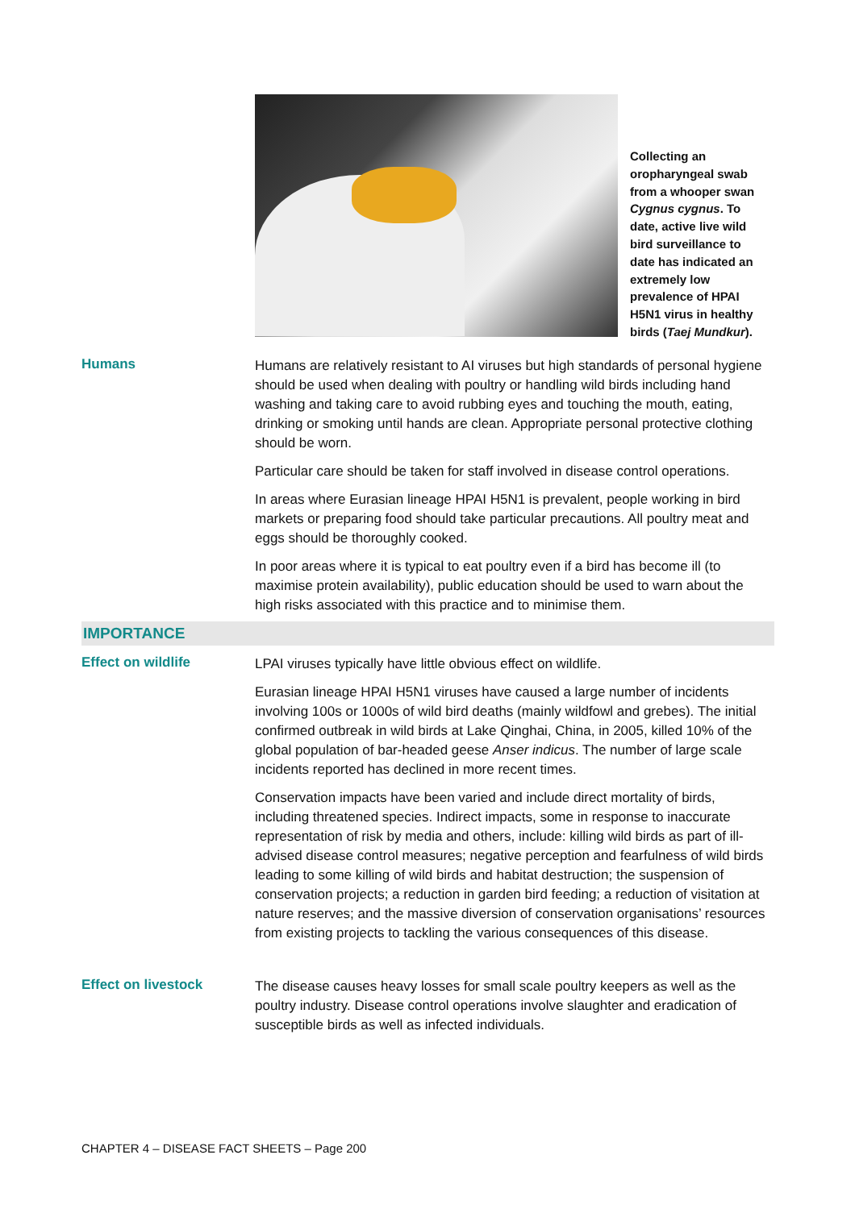Collecting an oropharyngeal swab from a whooper swan Cygnus cygnus. To date, active live wild bird surveillance to date has indicated an extremely low prevalence of HPAI H5N1 virus in healthy birds (Taej Mundkur).
Humans
Humans are relatively resistant to AI viruses but high standards of personal hygiene should be used when dealing with poultry or handling wild birds including hand washing and taking care to avoid rubbing eyes and touching the mouth, eating, drinking or smoking until hands are clean. Appropriate personal protective clothing should be worn.
Particular care should be taken for staff involved in disease control operations.
In areas where Eurasian lineage HPAI H5N1 is prevalent, people working in bird markets or preparing food should take particular precautions. All poultry meat and eggs should be thoroughly cooked.
In poor areas where it is typical to eat poultry even if a bird has become ill (to maximise protein availability), public education should be used to warn about the high risks associated with this practice and to minimise them.
IMPORTANCE
Effect on wildlife
LPAI viruses typically have little obvious effect on wildlife.
Eurasian lineage HPAI H5N1 viruses have caused a large number of incidents involving 100s or 1000s of wild bird deaths (mainly wildfowl and grebes). The initial confirmed outbreak in wild birds at Lake Qinghai, China, in 2005, killed 10% of the global population of bar-headed geese Anser indicus. The number of large scale incidents reported has declined in more recent times.
Conservation impacts have been varied and include direct mortality of birds, including threatened species. Indirect impacts, some in response to inaccurate representation of risk by media and others, include: killing wild birds as part of ill-advised disease control measures; negative perception and fearfulness of wild birds leading to some killing of wild birds and habitat destruction; the suspension of conservation projects; a reduction in garden bird feeding; a reduction of visitation at nature reserves; and the massive diversion of conservation organisations’ resources from existing projects to tackling the various consequences of this disease.
Effect on livestock
The disease causes heavy losses for small scale poultry keepers as well as the poultry industry. Disease control operations involve slaughter and eradication of susceptible birds as well as infected individuals.
CHAPTER 4 – DISEASE FACT SHEETS – Page 200